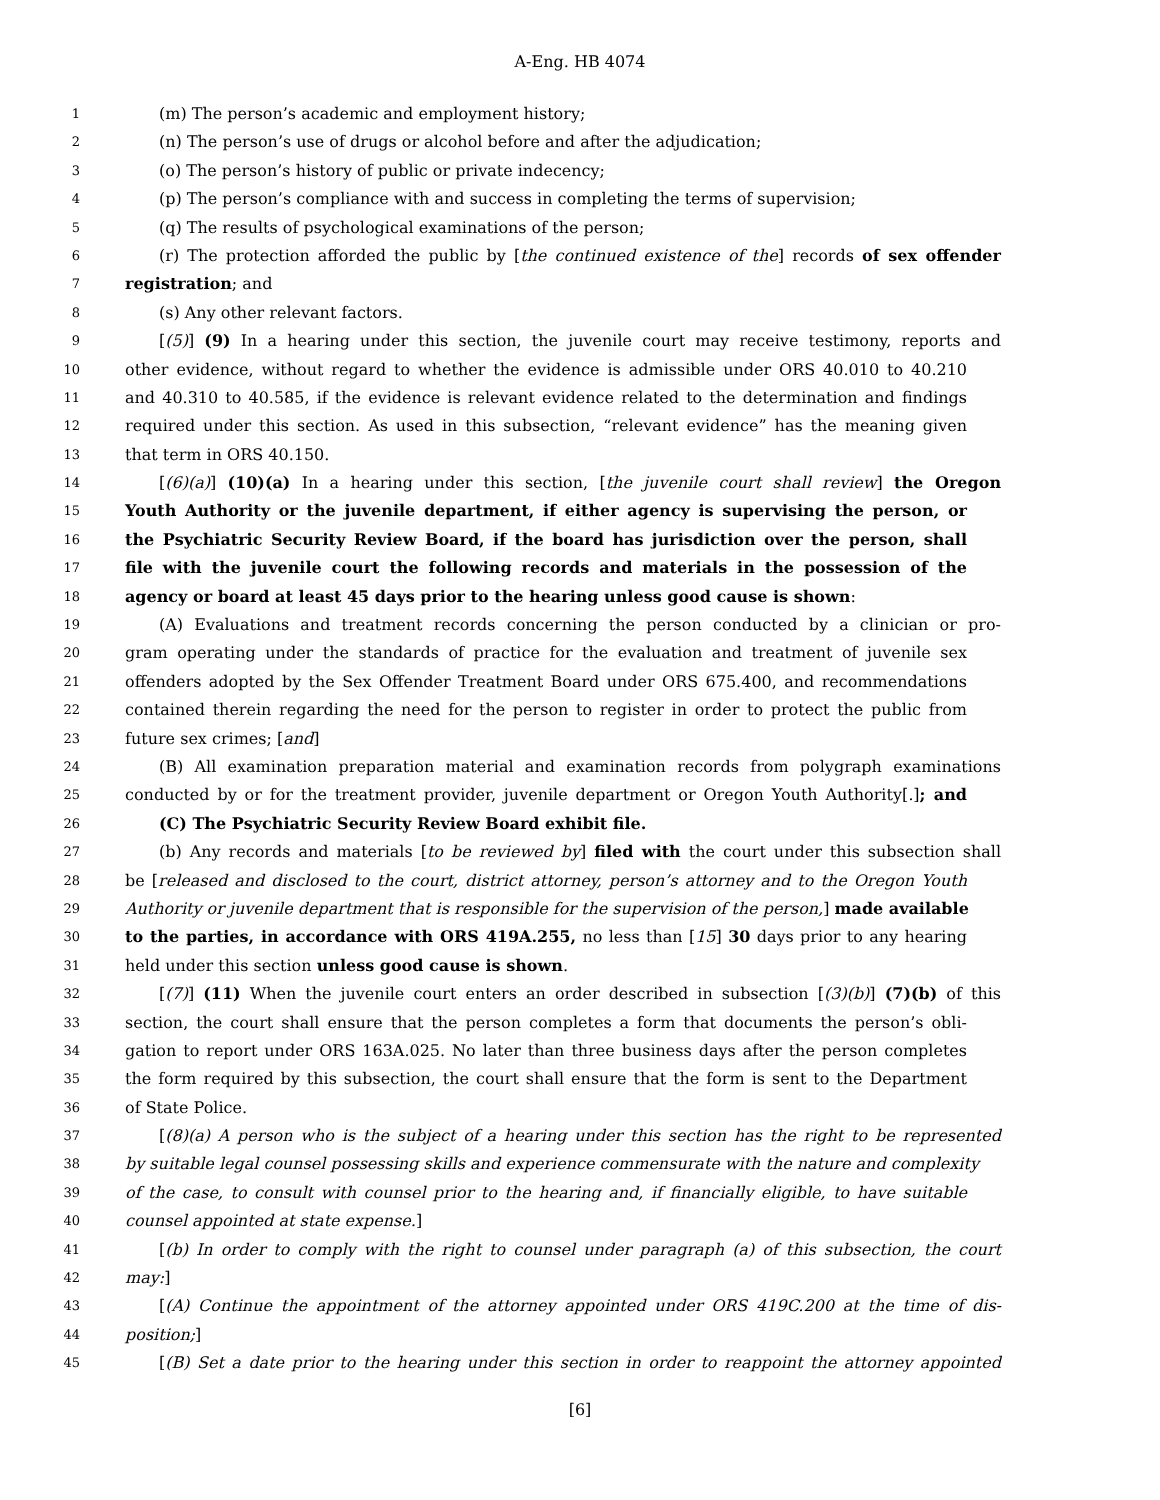A-Eng. HB 4074
1 (m) The person’s academic and employment history;
2 (n) The person’s use of drugs or alcohol before and after the adjudication;
3 (o) The person’s history of public or private indecency;
4 (p) The person’s compliance with and success in completing the terms of supervision;
5 (q) The results of psychological examinations of the person;
6 (r) The protection afforded the public by [the continued existence of the] records of sex offender
7 registration; and
8 (s) Any other relevant factors.
9 [(5)] (9) In a hearing under this section, the juvenile court may receive testimony, reports and
10 other evidence, without regard to whether the evidence is admissible under ORS 40.010 to 40.210
11 and 40.310 to 40.585, if the evidence is relevant evidence related to the determination and findings
12 required under this section. As used in this subsection, “relevant evidence” has the meaning given
13 that term in ORS 40.150.
14 [(6)(a)] (10)(a) In a hearing under this section, [the juvenile court shall review] the Oregon
15 Youth Authority or the juvenile department, if either agency is supervising the person, or
16 the Psychiatric Security Review Board, if the board has jurisdiction over the person, shall
17 file with the juvenile court the following records and materials in the possession of the
18 agency or board at least 45 days prior to the hearing unless good cause is shown:
19 (A) Evaluations and treatment records concerning the person conducted by a clinician or pro-
20 gram operating under the standards of practice for the evaluation and treatment of juvenile sex
21 offenders adopted by the Sex Offender Treatment Board under ORS 675.400, and recommendations
22 contained therein regarding the need for the person to register in order to protect the public from
23 future sex crimes; [and]
24 (B) All examination preparation material and examination records from polygraph examinations
25 conducted by or for the treatment provider, juvenile department or Oregon Youth Authority[.]; and
26 (C) The Psychiatric Security Review Board exhibit file.
27 (b) Any records and materials [to be reviewed by] filed with the court under this subsection shall
28 be [released and disclosed to the court, district attorney, person’s attorney and to the Oregon Youth
29 Authority or juvenile department that is responsible for the supervision of the person,] made available
30 to the parties, in accordance with ORS 419A.255, no less than [15] 30 days prior to any hearing
31 held under this section unless good cause is shown.
32 [(7)] (11) When the juvenile court enters an order described in subsection [(3)(b)] (7)(b) of this
33 section, the court shall ensure that the person completes a form that documents the person’s obli-
34 gation to report under ORS 163A.025. No later than three business days after the person completes
35 the form required by this subsection, the court shall ensure that the form is sent to the Department
36 of State Police.
37 [(8)(a) A person who is the subject of a hearing under this section has the right to be represented
38 by suitable legal counsel possessing skills and experience commensurate with the nature and complexity
39 of the case, to consult with counsel prior to the hearing and, if financially eligible, to have suitable
40 counsel appointed at state expense.]
41 [(b) In order to comply with the right to counsel under paragraph (a) of this subsection, the court
42 may:]
43 [(A) Continue the appointment of the attorney appointed under ORS 419C.200 at the time of dis-
44 position;]
45 [(B) Set a date prior to the hearing under this section in order to reappoint the attorney appointed
[6]